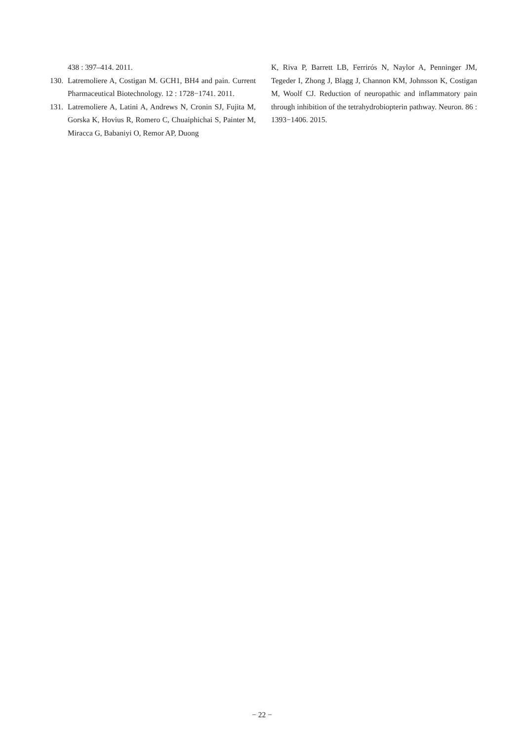438 : 397–414. 2011.
130.
Latremoliere A, Costigan M. GCH1, BH4 and pain. Current Pharmaceutical Biotechnology. 12 : 1728−1741. 2011.
131.
Latremoliere A, Latini A, Andrews N, Cronin SJ, Fujita M, Gorska K, Hovius R, Romero C, Chuaiphichai S, Painter M, Miracca G, Babaniyi O, Remor AP, Duong
K, Riva P, Barrett LB, Ferrirós N, Naylor A, Penninger JM, Tegeder I, Zhong J, Blagg J, Channon KM, Johnsson K, Costigan M, Woolf CJ. Reduction of neuropathic and inflammatory pain through inhibition of the tetrahydrobiopterin pathway. Neuron. 86 : 1393−1406. 2015.
− 22 −